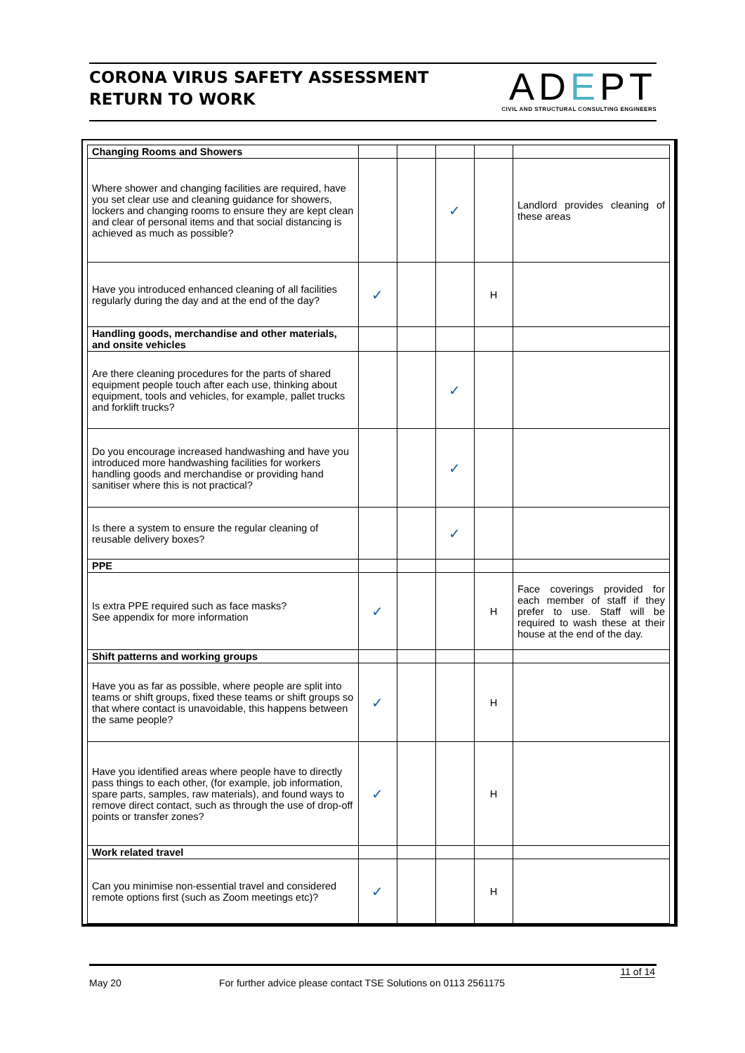CORONA VIRUS SAFETY ASSESSMENT
RETURN TO WORK
ADEPT
CIVIL AND STRUCTURAL CONSULTING ENGINEERS
| Changing Rooms and Showers | | | | | |
| Where shower and changing facilities are required, have you set clear use and cleaning guidance for showers, lockers and changing rooms to ensure they are kept clean and clear of personal items and that social distancing is achieved as much as possible? | | | ✓ | | Landlord provides cleaning of these areas |
| Have you introduced enhanced cleaning of all facilities regularly during the day and at the end of the day? | ✓ | | | H | |
| Handling goods, merchandise and other materials, and onsite vehicles | | | | | |
| Are there cleaning procedures for the parts of shared equipment people touch after each use, thinking about equipment, tools and vehicles, for example, pallet trucks and forklift trucks? | | | ✓ | | |
| Do you encourage increased handwashing and have you introduced more handwashing facilities for workers handling goods and merchandise or providing hand sanitiser where this is not practical? | | | ✓ | | |
| Is there a system to ensure the regular cleaning of reusable delivery boxes? | | | ✓ | | |
| PPE | | | | | |
| Is extra PPE required such as face masks? See appendix for more information | ✓ | | | H | Face coverings provided for each member of staff if they prefer to use. Staff will be required to wash these at their house at the end of the day. |
| Shift patterns and working groups | | | | | |
| Have you as far as possible, where people are split into teams or shift groups, fixed these teams or shift groups so that where contact is unavoidable, this happens between the same people? | ✓ | | | H | |
| Have you identified areas where people have to directly pass things to each other, (for example, job information, spare parts, samples, raw materials), and found ways to remove direct contact, such as through the use of drop-off points or transfer zones? | ✓ | | | H | |
| Work related travel | | | | | |
| Can you minimise non-essential travel and considered remote options first (such as Zoom meetings etc)? | ✓ | | | H | |
11 of 14
May 20 For further advice please contact TSE Solutions on 0113 2561175